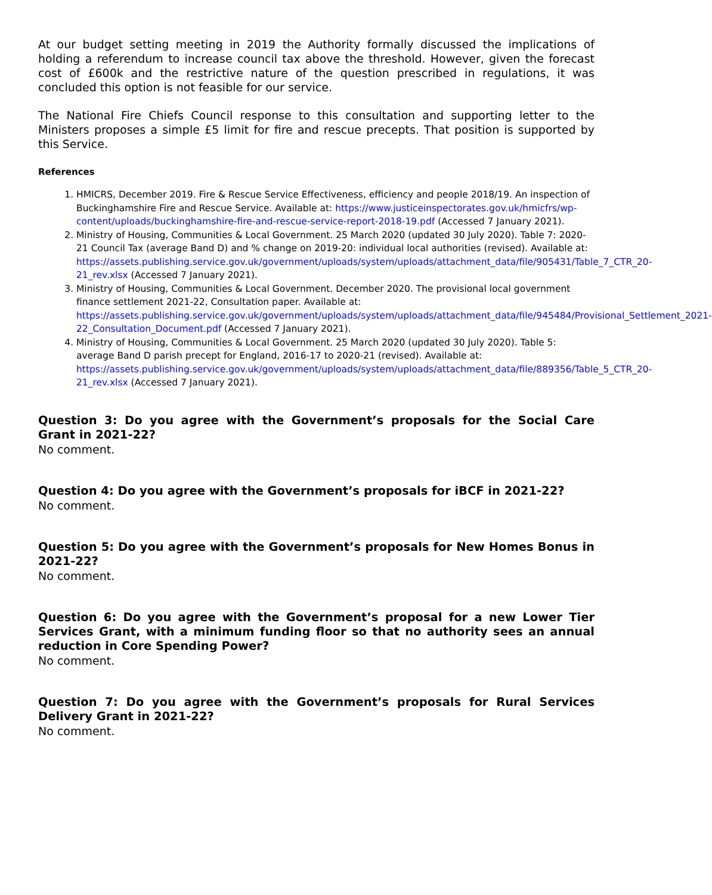At our budget setting meeting in 2019 the Authority formally discussed the implications of holding a referendum to increase council tax above the threshold. However, given the forecast cost of £600k and the restrictive nature of the question prescribed in regulations, it was concluded this option is not feasible for our service.
The National Fire Chiefs Council response to this consultation and supporting letter to the Ministers proposes a simple £5 limit for fire and rescue precepts. That position is supported by this Service.
References
1. HMICRS, December 2019. Fire & Rescue Service Effectiveness, efficiency and people 2018/19. An inspection of Buckinghamshire Fire and Rescue Service. Available at: https://www.justiceinspectorates.gov.uk/hmicfrs/wp-content/uploads/buckinghamshire-fire-and-rescue-service-report-2018-19.pdf (Accessed 7 January 2021).
2. Ministry of Housing, Communities & Local Government. 25 March 2020 (updated 30 July 2020). Table 7: 2020-21 Council Tax (average Band D) and % change on 2019-20: individual local authorities (revised). Available at: https://assets.publishing.service.gov.uk/government/uploads/system/uploads/attachment_data/file/905431/Table_7_CTR_20-21_rev.xlsx (Accessed 7 January 2021).
3. Ministry of Housing, Communities & Local Government. December 2020. The provisional local government finance settlement 2021-22, Consultation paper. Available at: https://assets.publishing.service.gov.uk/government/uploads/system/uploads/attachment_data/file/945484/Provisional_Settlement_2021-22_Consultation_Document.pdf (Accessed 7 January 2021).
4. Ministry of Housing, Communities & Local Government. 25 March 2020 (updated 30 July 2020). Table 5: average Band D parish precept for England, 2016-17 to 2020-21 (revised). Available at: https://assets.publishing.service.gov.uk/government/uploads/system/uploads/attachment_data/file/889356/Table_5_CTR_20-21_rev.xlsx (Accessed 7 January 2021).
Question 3: Do you agree with the Government’s proposals for the Social Care Grant in 2021-22?
No comment.
Question 4: Do you agree with the Government’s proposals for iBCF in 2021-22?
No comment.
Question 5: Do you agree with the Government’s proposals for New Homes Bonus in 2021-22?
No comment.
Question 6: Do you agree with the Government’s proposal for a new Lower Tier Services Grant, with a minimum funding floor so that no authority sees an annual reduction in Core Spending Power?
No comment.
Question 7: Do you agree with the Government’s proposals for Rural Services Delivery Grant in 2021-22?
No comment.